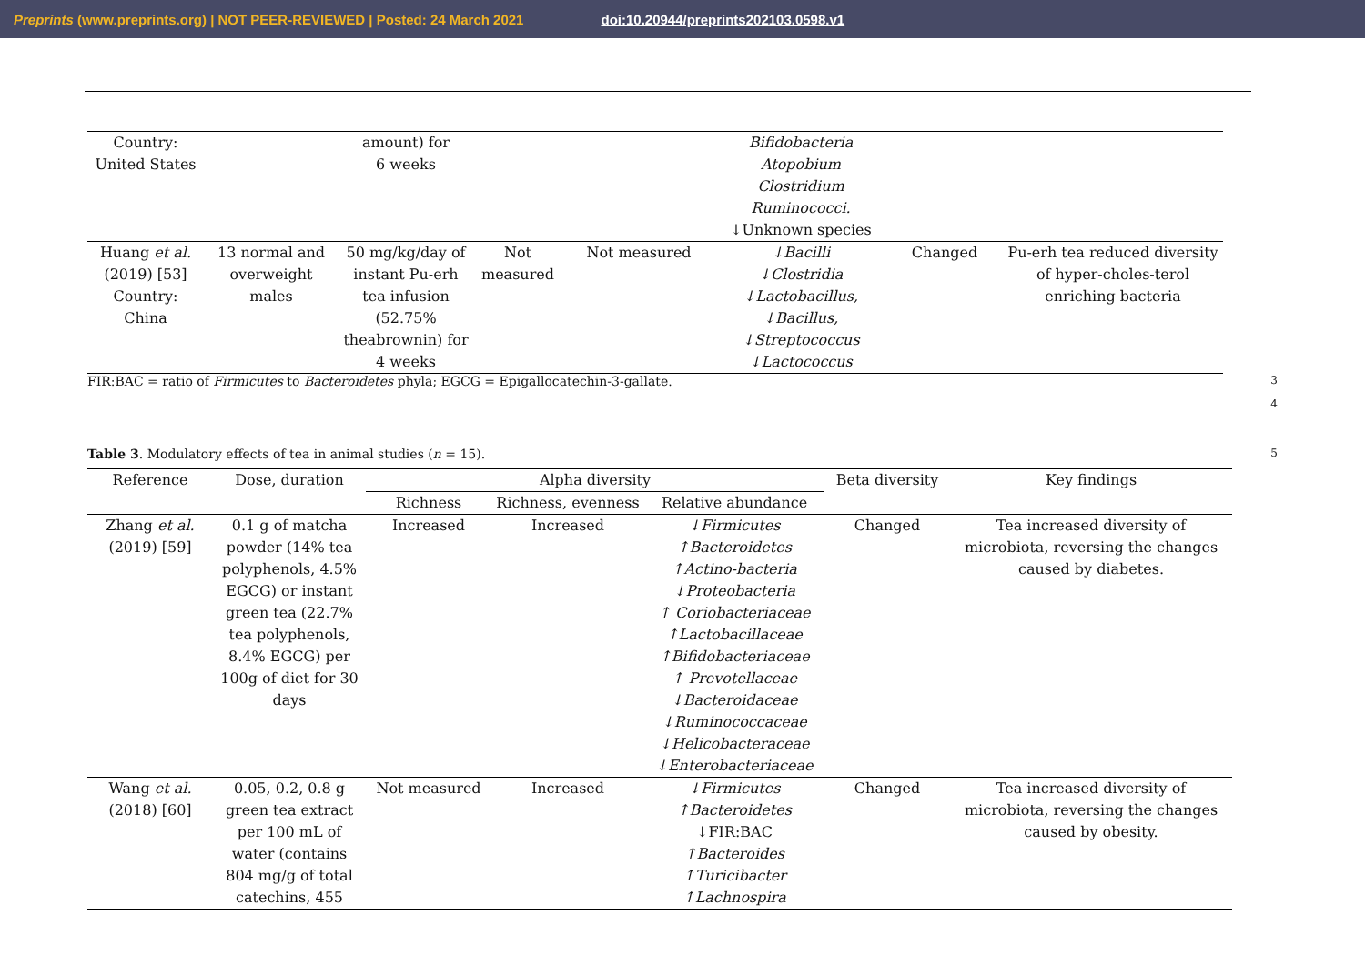Preprints (www.preprints.org) | NOT PEER-REVIEWED | Posted: 24 March 2021 doi:10.20944/preprints202103.0598.v1
| Country: United States | | amount) for 6 weeks | | | Bifidobacteria Atopobium Clostridium Ruminococci. ↓Unknown species | | |
| Huang et al. (2019) [53] Country: China | 13 normal and overweight males | 50 mg/kg/day of instant Pu-erh tea infusion (52.75% theabrownin) for 4 weeks | Not measured | Not measured | ↓Bacilli ↓Clostridia ↓Lactobacillus, ↓Bacillus, ↓Streptococcus ↓Lactococcus | Changed | Pu-erh tea reduced diversity of hyper-choles-terol enriching bacteria |
FIR:BAC = ratio of Firmicutes to Bacteroidetes phyla; EGCG = Epigallocatechin-3-gallate. 3
4
Table 3. Modulatory effects of tea in animal studies (n = 15). 5
| Reference | Dose, duration | Alpha diversity | | | Beta diversity | Key findings |
| --- | --- | --- | --- | --- | --- | --- |
| | | Richness | Richness, evenness | Relative abundance | | |
| Zhang et al. (2019) [59] | 0.1 g of matcha powder (14% tea polyphenols, 4.5% EGCG) or instant green tea (22.7% tea polyphenols, 8.4% EGCG) per 100g of diet for 30 days | Increased | Increased | ↓Firmicutes ↑Bacteroidetes ↑Actino-bacteria ↓Proteobacteria ↑ Coriobacteriaceae ↑Lactobacillaceae ↑Bifidobacteriaceae ↑ Prevotellaceae ↓Bacteroidaceae ↓Ruminococcaceae ↓Helicobacteraceae ↓Enterobacteriaceae | Changed | Tea increased diversity of microbiota, reversing the changes caused by diabetes. |
| Wang et al. (2018) [60] | 0.05, 0.2, 0.8 g green tea extract per 100 mL of water (contains 804 mg/g of total catechins, 455 | Not measured | Increased | ↓Firmicutes ↑Bacteroidetes ↓FIR:BAC ↑Bacteroides ↑Turicibacter ↑Lachnospira | Changed | Tea increased diversity of microbiota, reversing the changes caused by obesity. |